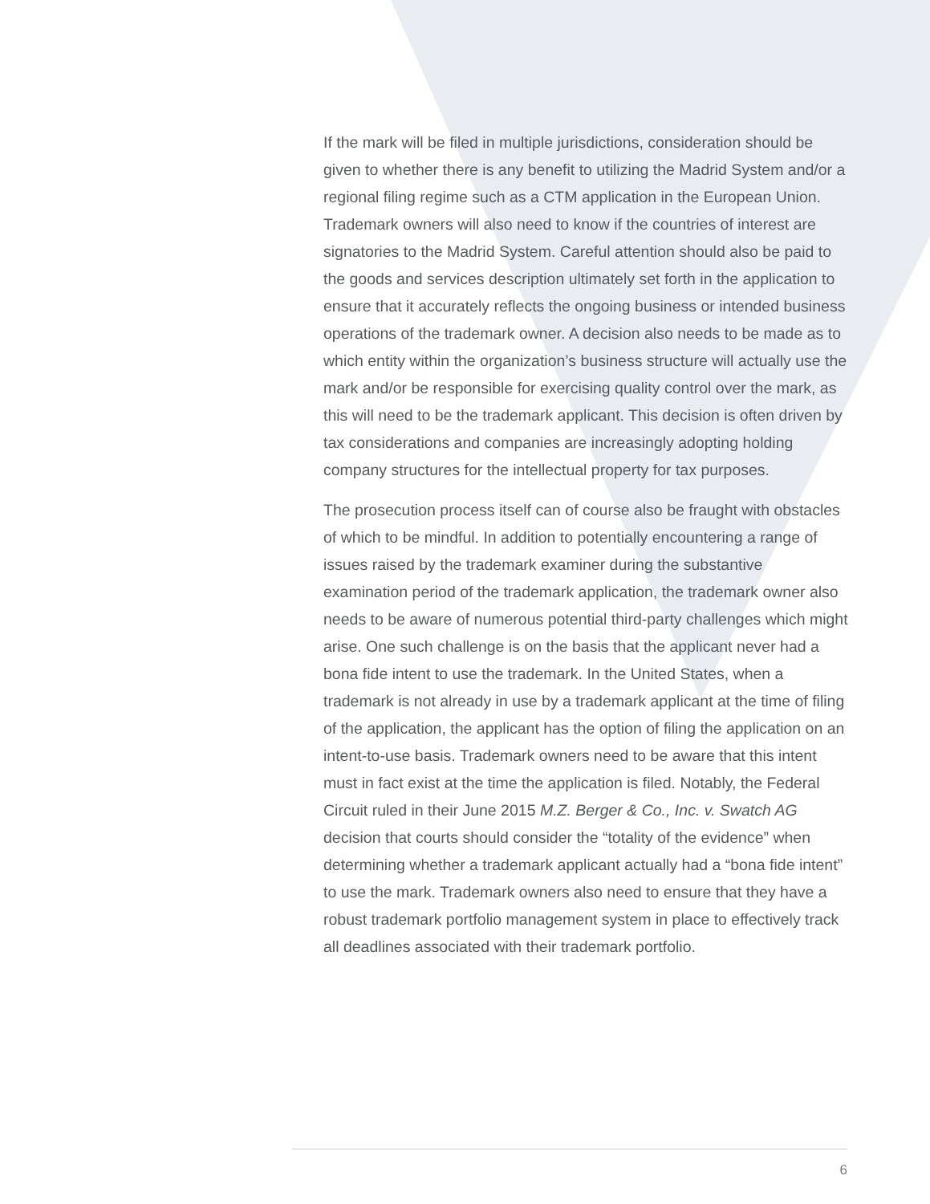If the mark will be filed in multiple jurisdictions, consideration should be given to whether there is any benefit to utilizing the Madrid System and/or a regional filing regime such as a CTM application in the European Union. Trademark owners will also need to know if the countries of interest are signatories to the Madrid System. Careful attention should also be paid to the goods and services description ultimately set forth in the application to ensure that it accurately reflects the ongoing business or intended business operations of the trademark owner. A decision also needs to be made as to which entity within the organization’s business structure will actually use the mark and/or be responsible for exercising quality control over the mark, as this will need to be the trademark applicant. This decision is often driven by tax considerations and companies are increasingly adopting holding company structures for the intellectual property for tax purposes.
The prosecution process itself can of course also be fraught with obstacles of which to be mindful. In addition to potentially encountering a range of issues raised by the trademark examiner during the substantive examination period of the trademark application, the trademark owner also needs to be aware of numerous potential third-party challenges which might arise. One such challenge is on the basis that the applicant never had a bona fide intent to use the trademark. In the United States, when a trademark is not already in use by a trademark applicant at the time of filing of the application, the applicant has the option of filing the application on an intent-to-use basis. Trademark owners need to be aware that this intent must in fact exist at the time the application is filed. Notably, the Federal Circuit ruled in their June 2015 M.Z. Berger & Co., Inc. v. Swatch AG decision that courts should consider the “totality of the evidence” when determining whether a trademark applicant actually had a “bona fide intent” to use the mark. Trademark owners also need to ensure that they have a robust trademark portfolio management system in place to effectively track all deadlines associated with their trademark portfolio.
6